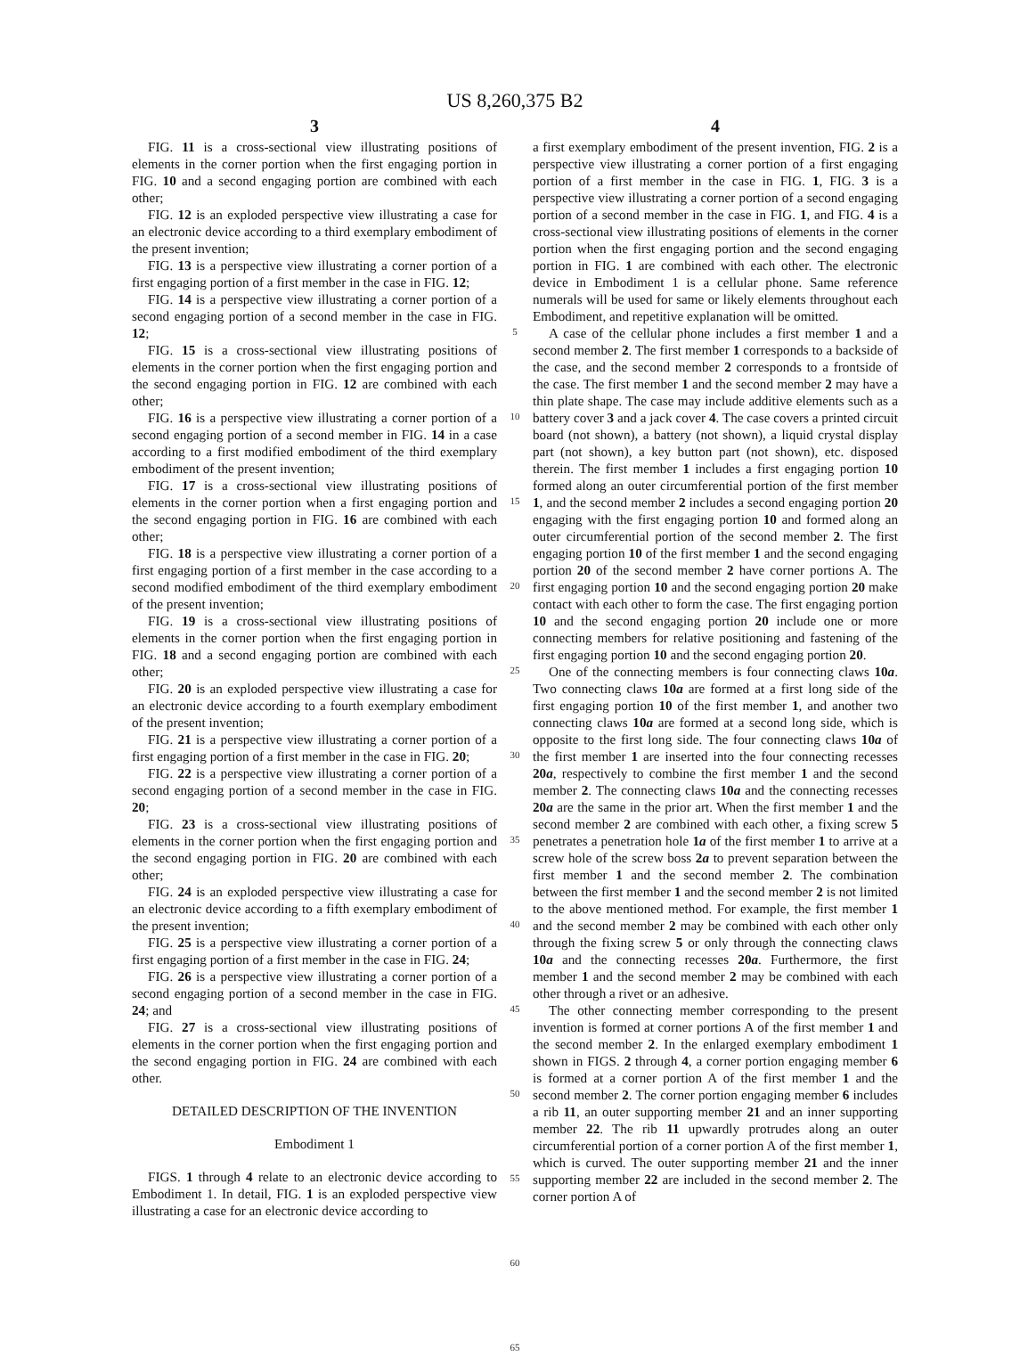US 8,260,375 B2
3
FIG. 11 is a cross-sectional view illustrating positions of elements in the corner portion when the first engaging portion in FIG. 10 and a second engaging portion are combined with each other;
FIG. 12 is an exploded perspective view illustrating a case for an electronic device according to a third exemplary embodiment of the present invention;
FIG. 13 is a perspective view illustrating a corner portion of a first engaging portion of a first member in the case in FIG. 12;
FIG. 14 is a perspective view illustrating a corner portion of a second engaging portion of a second member in the case in FIG. 12;
FIG. 15 is a cross-sectional view illustrating positions of elements in the corner portion when the first engaging portion and the second engaging portion in FIG. 12 are combined with each other;
FIG. 16 is a perspective view illustrating a corner portion of a second engaging portion of a second member in FIG. 14 in a case according to a first modified embodiment of the third exemplary embodiment of the present invention;
FIG. 17 is a cross-sectional view illustrating positions of elements in the corner portion when a first engaging portion and the second engaging portion in FIG. 16 are combined with each other;
FIG. 18 is a perspective view illustrating a corner portion of a first engaging portion of a first member in the case according to a second modified embodiment of the third exemplary embodiment of the present invention;
FIG. 19 is a cross-sectional view illustrating positions of elements in the corner portion when the first engaging portion in FIG. 18 and a second engaging portion are combined with each other;
FIG. 20 is an exploded perspective view illustrating a case for an electronic device according to a fourth exemplary embodiment of the present invention;
FIG. 21 is a perspective view illustrating a corner portion of a first engaging portion of a first member in the case in FIG. 20;
FIG. 22 is a perspective view illustrating a corner portion of a second engaging portion of a second member in the case in FIG. 20;
FIG. 23 is a cross-sectional view illustrating positions of elements in the corner portion when the first engaging portion and the second engaging portion in FIG. 20 are combined with each other;
FIG. 24 is an exploded perspective view illustrating a case for an electronic device according to a fifth exemplary embodiment of the present invention;
FIG. 25 is a perspective view illustrating a corner portion of a first engaging portion of a first member in the case in FIG. 24;
FIG. 26 is a perspective view illustrating a corner portion of a second engaging portion of a second member in the case in FIG. 24; and
FIG. 27 is a cross-sectional view illustrating positions of elements in the corner portion when the first engaging portion and the second engaging portion in FIG. 24 are combined with each other.
DETAILED DESCRIPTION OF THE INVENTION
Embodiment 1
FIGS. 1 through 4 relate to an electronic device according to Embodiment 1. In detail, FIG. 1 is an exploded perspective view illustrating a case for an electronic device according to
5
10
15
20
25
30
35
40
45
50
55
60
65
4
a first exemplary embodiment of the present invention, FIG. 2 is a perspective view illustrating a corner portion of a first engaging portion of a first member in the case in FIG. 1, FIG. 3 is a perspective view illustrating a corner portion of a second engaging portion of a second member in the case in FIG. 1, and FIG. 4 is a cross-sectional view illustrating positions of elements in the corner portion when the first engaging portion and the second engaging portion in FIG. 1 are combined with each other. The electronic device in Embodiment 1 is a cellular phone. Same reference numerals will be used for same or likely elements throughout each Embodiment, and repetitive explanation will be omitted.
A case of the cellular phone includes a first member 1 and a second member 2. The first member 1 corresponds to a backside of the case, and the second member 2 corresponds to a frontside of the case. The first member 1 and the second member 2 may have a thin plate shape. The case may include additive elements such as a battery cover 3 and a jack cover 4. The case covers a printed circuit board (not shown), a battery (not shown), a liquid crystal display part (not shown), a key button part (not shown), etc. disposed therein. The first member 1 includes a first engaging portion 10 formed along an outer circumferential portion of the first member 1, and the second member 2 includes a second engaging portion 20 engaging with the first engaging portion 10 and formed along an outer circumferential portion of the second member 2. The first engaging portion 10 of the first member 1 and the second engaging portion 20 of the second member 2 have corner portions A. The first engaging portion 10 and the second engaging portion 20 make contact with each other to form the case. The first engaging portion 10 and the second engaging portion 20 include one or more connecting members for relative positioning and fastening of the first engaging portion 10 and the second engaging portion 20.
One of the connecting members is four connecting claws 10a. Two connecting claws 10a are formed at a first long side of the first engaging portion 10 of the first member 1, and another two connecting claws 10a are formed at a second long side, which is opposite to the first long side. The four connecting claws 10a of the first member 1 are inserted into the four connecting recesses 20a, respectively to combine the first member 1 and the second member 2. The connecting claws 10a and the connecting recesses 20a are the same in the prior art. When the first member 1 and the second member 2 are combined with each other, a fixing screw 5 penetrates a penetration hole 1a of the first member 1 to arrive at a screw hole of the screw boss 2a to prevent separation between the first member 1 and the second member 2. The combination between the first member 1 and the second member 2 is not limited to the above mentioned method. For example, the first member 1 and the second member 2 may be combined with each other only through the fixing screw 5 or only through the connecting claws 10a and the connecting recesses 20a. Furthermore, the first member 1 and the second member 2 may be combined with each other through a rivet or an adhesive.
The other connecting member corresponding to the present invention is formed at corner portions A of the first member 1 and the second member 2. In the enlarged exemplary embodiment 1 shown in FIGS. 2 through 4, a corner portion engaging member 6 is formed at a corner portion A of the first member 1 and the second member 2. The corner portion engaging member 6 includes a rib 11, an outer supporting member 21 and an inner supporting member 22. The rib 11 upwardly protrudes along an outer circumferential portion of a corner portion A of the first member 1, which is curved. The outer supporting member 21 and the inner supporting member 22 are included in the second member 2. The corner portion A of